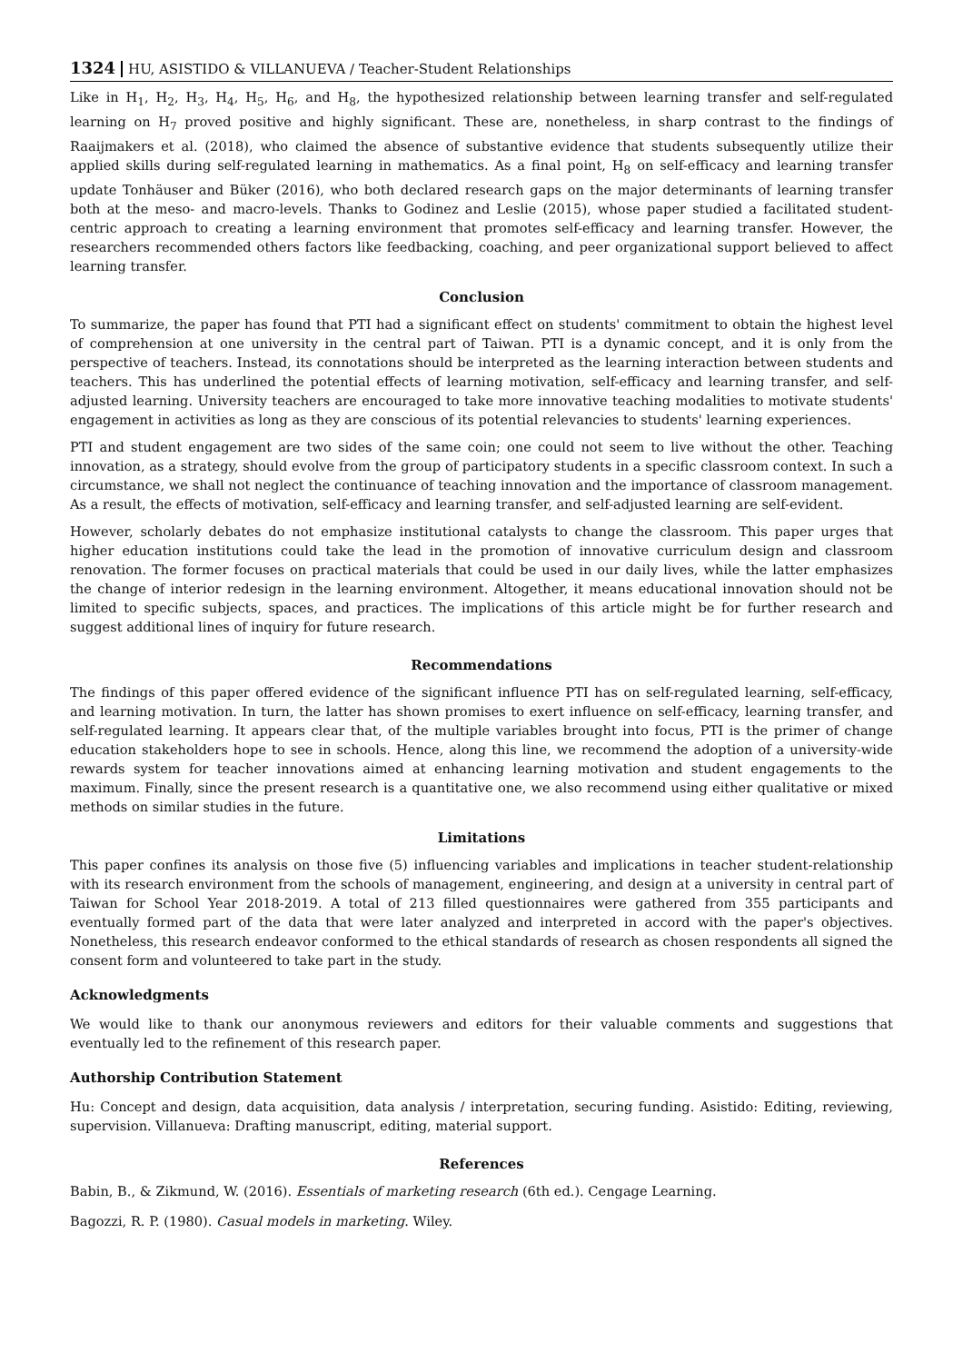1324 HU, ASISTIDO & VILLANUEVA / Teacher-Student Relationships
Like in H<sub>1</sub>, H<sub>2</sub>, H<sub>3</sub>, H<sub>4</sub>, H<sub>5</sub>, H<sub>6</sub>, and H<sub>8</sub>, the hypothesized relationship between learning transfer and self-regulated learning on H<sub>7</sub> proved positive and highly significant. These are, nonetheless, in sharp contrast to the findings of Raaijmakers et al. (2018), who claimed the absence of substantive evidence that students subsequently utilize their applied skills during self-regulated learning in mathematics. As a final point, H<sub>8</sub> on self-efficacy and learning transfer update Tonhäuser and Büker (2016), who both declared research gaps on the major determinants of learning transfer both at the meso- and macro-levels. Thanks to Godinez and Leslie (2015), whose paper studied a facilitated student-centric approach to creating a learning environment that promotes self-efficacy and learning transfer. However, the researchers recommended others factors like feedbacking, coaching, and peer organizational support believed to affect learning transfer.
Conclusion
To summarize, the paper has found that PTI had a significant effect on students' commitment to obtain the highest level of comprehension at one university in the central part of Taiwan. PTI is a dynamic concept, and it is only from the perspective of teachers. Instead, its connotations should be interpreted as the learning interaction between students and teachers. This has underlined the potential effects of learning motivation, self-efficacy and learning transfer, and self-adjusted learning. University teachers are encouraged to take more innovative teaching modalities to motivate students' engagement in activities as long as they are conscious of its potential relevancies to students' learning experiences.
PTI and student engagement are two sides of the same coin; one could not seem to live without the other. Teaching innovation, as a strategy, should evolve from the group of participatory students in a specific classroom context. In such a circumstance, we shall not neglect the continuance of teaching innovation and the importance of classroom management. As a result, the effects of motivation, self-efficacy and learning transfer, and self-adjusted learning are self-evident.
However, scholarly debates do not emphasize institutional catalysts to change the classroom. This paper urges that higher education institutions could take the lead in the promotion of innovative curriculum design and classroom renovation. The former focuses on practical materials that could be used in our daily lives, while the latter emphasizes the change of interior redesign in the learning environment. Altogether, it means educational innovation should not be limited to specific subjects, spaces, and practices. The implications of this article might be for further research and suggest additional lines of inquiry for future research.
Recommendations
The findings of this paper offered evidence of the significant influence PTI has on self-regulated learning, self-efficacy, and learning motivation. In turn, the latter has shown promises to exert influence on self-efficacy, learning transfer, and self-regulated learning. It appears clear that, of the multiple variables brought into focus, PTI is the primer of change education stakeholders hope to see in schools. Hence, along this line, we recommend the adoption of a university-wide rewards system for teacher innovations aimed at enhancing learning motivation and student engagements to the maximum. Finally, since the present research is a quantitative one, we also recommend using either qualitative or mixed methods on similar studies in the future.
Limitations
This paper confines its analysis on those five (5) influencing variables and implications in teacher student-relationship with its research environment from the schools of management, engineering, and design at a university in central part of Taiwan for School Year 2018-2019. A total of 213 filled questionnaires were gathered from 355 participants and eventually formed part of the data that were later analyzed and interpreted in accord with the paper's objectives. Nonetheless, this research endeavor conformed to the ethical standards of research as chosen respondents all signed the consent form and volunteered to take part in the study.
Acknowledgments
We would like to thank our anonymous reviewers and editors for their valuable comments and suggestions that eventually led to the refinement of this research paper.
Authorship Contribution Statement
Hu: Concept and design, data acquisition, data analysis / interpretation, securing funding. Asistido: Editing, reviewing, supervision. Villanueva: Drafting manuscript, editing, material support.
References
Babin, B., & Zikmund, W. (2016). Essentials of marketing research (6th ed.). Cengage Learning.
Bagozzi, R. P. (1980). Casual models in marketing. Wiley.